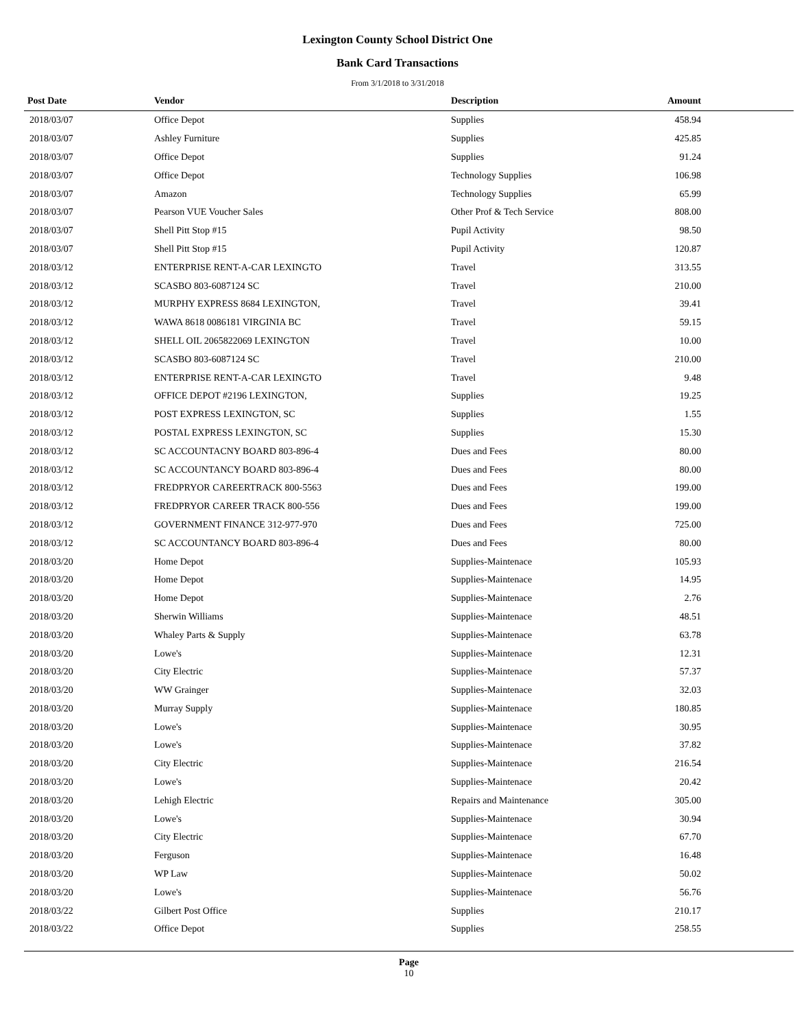Lexington County School District One
Bank Card Transactions
From 3/1/2018 to 3/31/2018
| Post Date | Vendor | Description | Amount | |
| --- | --- | --- | --- | --- |
| 2018/03/07 | Office Depot | Supplies | 458.94 | |
| 2018/03/07 | Ashley Furniture | Supplies | 425.85 | |
| 2018/03/07 | Office Depot | Supplies | 91.24 | |
| 2018/03/07 | Office Depot | Technology Supplies | 106.98 | |
| 2018/03/07 | Amazon | Technology Supplies | 65.99 | |
| 2018/03/07 | Pearson VUE Voucher Sales | Other Prof & Tech Service | 808.00 | |
| 2018/03/07 | Shell Pitt Stop #15 | Pupil Activity | 98.50 | |
| 2018/03/07 | Shell Pitt Stop #15 | Pupil Activity | 120.87 | |
| 2018/03/12 | ENTERPRISE RENT-A-CAR LEXINGTO | Travel | 313.55 | |
| 2018/03/12 | SCASBO 803-6087124 SC | Travel | 210.00 | |
| 2018/03/12 | MURPHY EXPRESS 8684 LEXINGTON, | Travel | 39.41 | |
| 2018/03/12 | WAWA 8618 0086181 VIRGINIA BC | Travel | 59.15 | |
| 2018/03/12 | SHELL OIL 2065822069 LEXINGTON | Travel | 10.00 | |
| 2018/03/12 | SCASBO 803-6087124 SC | Travel | 210.00 | |
| 2018/03/12 | ENTERPRISE RENT-A-CAR LEXINGTO | Travel | 9.48 | |
| 2018/03/12 | OFFICE DEPOT #2196 LEXINGTON, | Supplies | 19.25 | |
| 2018/03/12 | POST EXPRESS LEXINGTON, SC | Supplies | 1.55 | |
| 2018/03/12 | POSTAL EXPRESS LEXINGTON, SC | Supplies | 15.30 | |
| 2018/03/12 | SC ACCOUNTACNY BOARD 803-896-4 | Dues and Fees | 80.00 | |
| 2018/03/12 | SC ACCOUNTANCY BOARD 803-896-4 | Dues and Fees | 80.00 | |
| 2018/03/12 | FREDPRYOR CAREERTRACK 800-5563 | Dues and Fees | 199.00 | |
| 2018/03/12 | FREDPRYOR CAREER TRACK 800-556 | Dues and Fees | 199.00 | |
| 2018/03/12 | GOVERNMENT FINANCE 312-977-970 | Dues and Fees | 725.00 | |
| 2018/03/12 | SC ACCOUNTANCY BOARD 803-896-4 | Dues and Fees | 80.00 | |
| 2018/03/20 | Home Depot | Supplies-Maintenace | 105.93 | |
| 2018/03/20 | Home Depot | Supplies-Maintenace | 14.95 | |
| 2018/03/20 | Home Depot | Supplies-Maintenace | 2.76 | |
| 2018/03/20 | Sherwin Williams | Supplies-Maintenace | 48.51 | |
| 2018/03/20 | Whaley Parts & Supply | Supplies-Maintenace | 63.78 | |
| 2018/03/20 | Lowe's | Supplies-Maintenace | 12.31 | |
| 2018/03/20 | City Electric | Supplies-Maintenace | 57.37 | |
| 2018/03/20 | WW Grainger | Supplies-Maintenace | 32.03 | |
| 2018/03/20 | Murray Supply | Supplies-Maintenace | 180.85 | |
| 2018/03/20 | Lowe's | Supplies-Maintenace | 30.95 | |
| 2018/03/20 | Lowe's | Supplies-Maintenace | 37.82 | |
| 2018/03/20 | City Electric | Supplies-Maintenace | 216.54 | |
| 2018/03/20 | Lowe's | Supplies-Maintenace | 20.42 | |
| 2018/03/20 | Lehigh Electric | Repairs and Maintenance | 305.00 | |
| 2018/03/20 | Lowe's | Supplies-Maintenace | 30.94 | |
| 2018/03/20 | City Electric | Supplies-Maintenace | 67.70 | |
| 2018/03/20 | Ferguson | Supplies-Maintenace | 16.48 | |
| 2018/03/20 | WP Law | Supplies-Maintenace | 50.02 | |
| 2018/03/20 | Lowe's | Supplies-Maintenace | 56.76 | |
| 2018/03/22 | Gilbert Post Office | Supplies | 210.17 | |
| 2018/03/22 | Office Depot | Supplies | 258.55 | |
Page
10